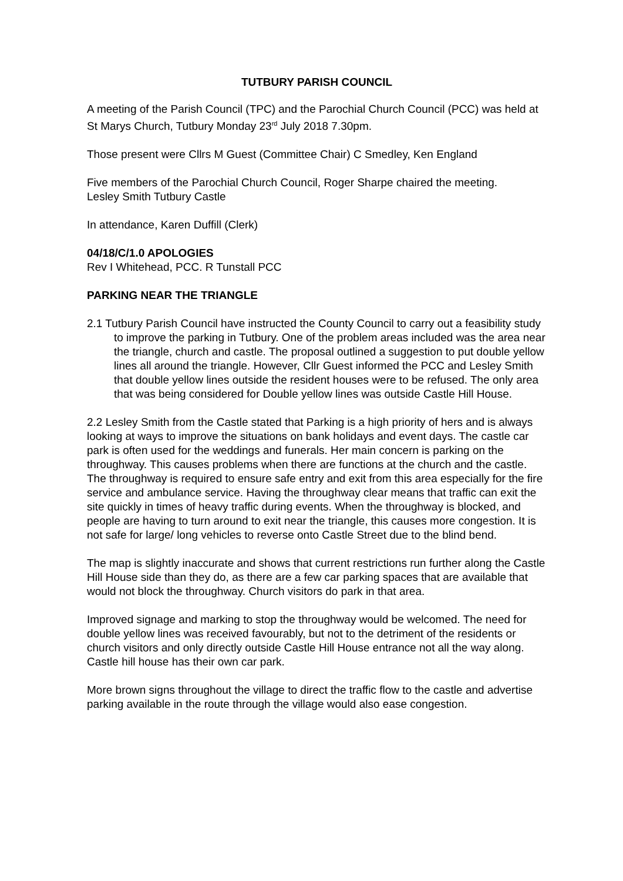TUTBURY PARISH COUNCIL
A meeting of the Parish Council (TPC) and the Parochial Church Council (PCC) was held at St Marys Church, Tutbury Monday 23<sup>rd</sup> July 2018 7.30pm.
Those present were Cllrs M Guest (Committee Chair) C Smedley, Ken England
Five members of the Parochial Church Council, Roger Sharpe chaired the meeting.
Lesley Smith Tutbury Castle
In attendance, Karen Duffill (Clerk)
04/18/C/1.0 APOLOGIES
Rev I Whitehead, PCC. R Tunstall PCC
PARKING NEAR THE TRIANGLE
2.1 Tutbury Parish Council have instructed the County Council to carry out a feasibility study to improve the parking in Tutbury. One of the problem areas included was the area near the triangle, church and castle. The proposal outlined a suggestion to put double yellow lines all around the triangle. However, Cllr Guest informed the PCC and Lesley Smith that double yellow lines outside the resident houses were to be refused. The only area that was being considered for Double yellow lines was outside Castle Hill House.
2.2 Lesley Smith from the Castle stated that Parking is a high priority of hers and is always looking at ways to improve the situations on bank holidays and event days. The castle car park is often used for the weddings and funerals. Her main concern is parking on the throughway. This causes problems when there are functions at the church and the castle. The throughway is required to ensure safe entry and exit from this area especially for the fire service and ambulance service. Having the throughway clear means that traffic can exit the site quickly in times of heavy traffic during events. When the throughway is blocked, and people are having to turn around to exit near the triangle, this causes more congestion. It is not safe for large/ long vehicles to reverse onto Castle Street due to the blind bend.
The map is slightly inaccurate and shows that current restrictions run further along the Castle Hill House side than they do, as there are a few car parking spaces that are available that would not block the throughway. Church visitors do park in that area.
Improved signage and marking to stop the throughway would be welcomed. The need for double yellow lines was received favourably, but not to the detriment of the residents or church visitors and only directly outside Castle Hill House entrance not all the way along. Castle hill house has their own car park.
More brown signs throughout the village to direct the traffic flow to the castle and advertise parking available in the route through the village would also ease congestion.